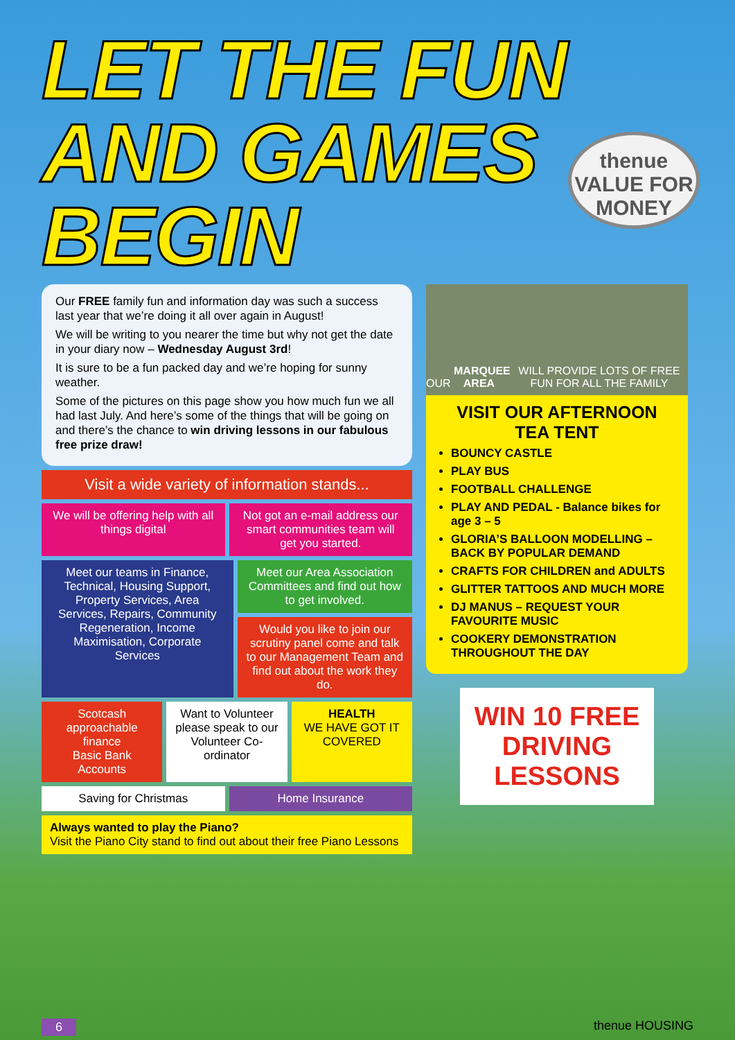LET THE FUN AND GAMES BEGIN
thenue
VALUE FOR MONEY
Our FREE family fun and information day was such a success last year that we’re doing it all over again in August!
We will be writing to you nearer the time but why not get the date in your diary now – Wednesday August 3rd!
It is sure to be a fun packed day and we’re hoping for sunny weather.
Some of the pictures on this page show you how much fun we all had last July. And here’s some of the things that will be going on and there’s the chance to win driving lessons in our fabulous free prize draw!
Visit a wide variety of information stands...
We will be offering help with all things digital
Not got an e-mail address our smart communities team will get you started.
Meet our teams in Finance, Technical, Housing Support, Property Services, Area Services, Repairs, Community Regeneration, Income Maximisation, Corporate Services
Meet our Area Association Committees and find out how to get involved.
Would you like to join our scrutiny panel come and talk to our Management Team and find out about the work they do.
Scotcash approachable finance
Basic Bank Accounts
Want to Volunteer please speak to our Volunteer Co-ordinator
HEALTH
WE HAVE GOT IT COVERED
Saving for Christmas Home Insurance
Always wanted to play the Piano?
Visit the Piano City stand to find out about their free Piano Lessons
OUR MARQUEE AREA WILL PROVIDE LOTS OF FREE FUN FOR ALL THE FAMILY
VISIT OUR AFTERNOON TEA TENT
BOUNCY CASTLE
PLAY BUS
FOOTBALL CHALLENGE
PLAY AND PEDAL - Balance bikes for age 3 – 5
GLORIA’S BALLOON MODELLING – BACK BY POPULAR DEMAND
CRAFTS FOR CHILDREN and ADULTS
GLITTER TATTOOS AND MUCH MORE
DJ MANUS – REQUEST YOUR FAVOURITE MUSIC
COOKERY DEMONSTRATION THROUGHOUT THE DAY
WIN 10 FREE DRIVING LESSONS
6 thenue HOUSING